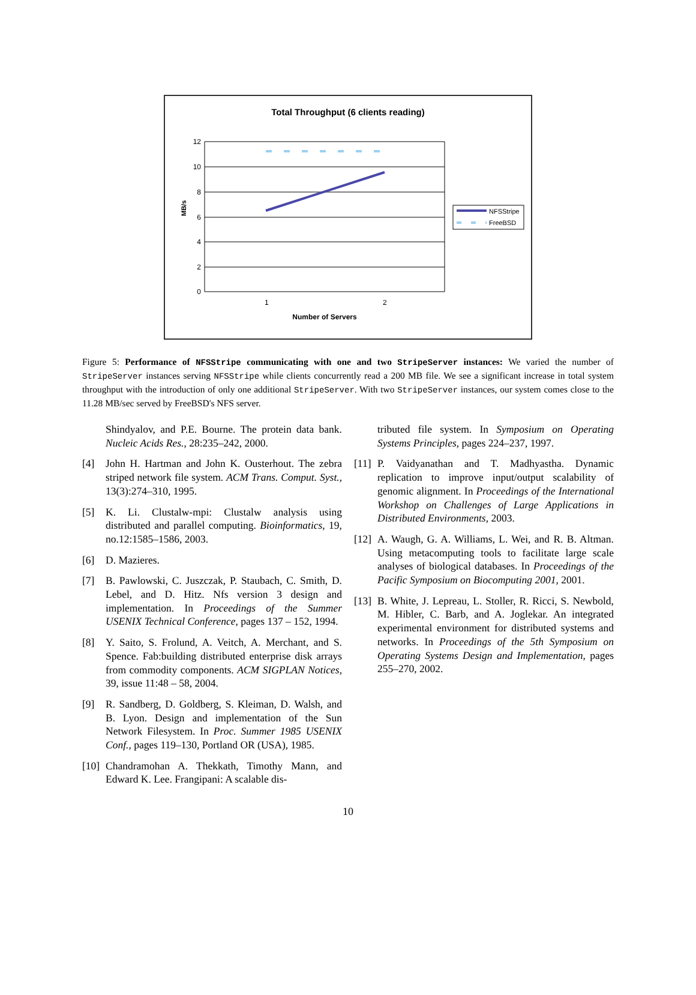Total Throughput (6 clients reading)
12
10
8
6
4
2
0
1
2
Number of Servers
MB/s
NFSStripe
FreeBSD
Figure 5: Performance of NFSStripe communicating with one and two StripeServer instances: We varied the number of StripeServer instances serving NFSStripe while clients concurrently read a 200 MB file. We see a significant increase in total system throughput with the introduction of only one additional StripeServer. With two StripeServer instances, our system comes close to the 11.28 MB/sec served by FreeBSD's NFS server.
Shindyalov, and P.E. Bourne. The protein data bank. Nucleic Acids Res., 28:235–242, 2000.
[4] John H. Hartman and John K. Ousterhout. The zebra striped network file system. ACM Trans. Comput. Syst., 13(3):274–310, 1995.
[5] K. Li. Clustalw-mpi: Clustalw analysis using distributed and parallel computing. Bioinformatics, 19, no.12:1585–1586, 2003.
[6] D. Mazieres.
[7] B. Pawlowski, C. Juszczak, P. Staubach, C. Smith, D. Lebel, and D. Hitz. Nfs version 3 design and implementation. In Proceedings of the Summer USENIX Technical Conference, pages 137 – 152, 1994.
[8] Y. Saito, S. Frolund, A. Veitch, A. Merchant, and S. Spence. Fab:building distributed enterprise disk arrays from commodity components. ACM SIGPLAN Notices, 39, issue 11:48 – 58, 2004.
[9] R. Sandberg, D. Goldberg, S. Kleiman, D. Walsh, and B. Lyon. Design and implementation of the Sun Network Filesystem. In Proc. Summer 1985 USENIX Conf., pages 119–130, Portland OR (USA), 1985.
[10] Chandramohan A. Thekkath, Timothy Mann, and Edward K. Lee. Frangipani: A scalable dis-
tributed file system. In Symposium on Operating Systems Principles, pages 224–237, 1997.
[11] P. Vaidyanathan and T. Madhyastha. Dynamic replication to improve input/output scalability of genomic alignment. In Proceedings of the International Workshop on Challenges of Large Applications in Distributed Environments, 2003.
[12] A. Waugh, G. A. Williams, L. Wei, and R. B. Altman. Using metacomputing tools to facilitate large scale analyses of biological databases. In Proceedings of the Pacific Symposium on Biocomputing 2001, 2001.
[13] B. White, J. Lepreau, L. Stoller, R. Ricci, S. Newbold, M. Hibler, C. Barb, and A. Joglekar. An integrated experimental environment for distributed systems and networks. In Proceedings of the 5th Symposium on Operating Systems Design and Implementation, pages 255–270, 2002.
10